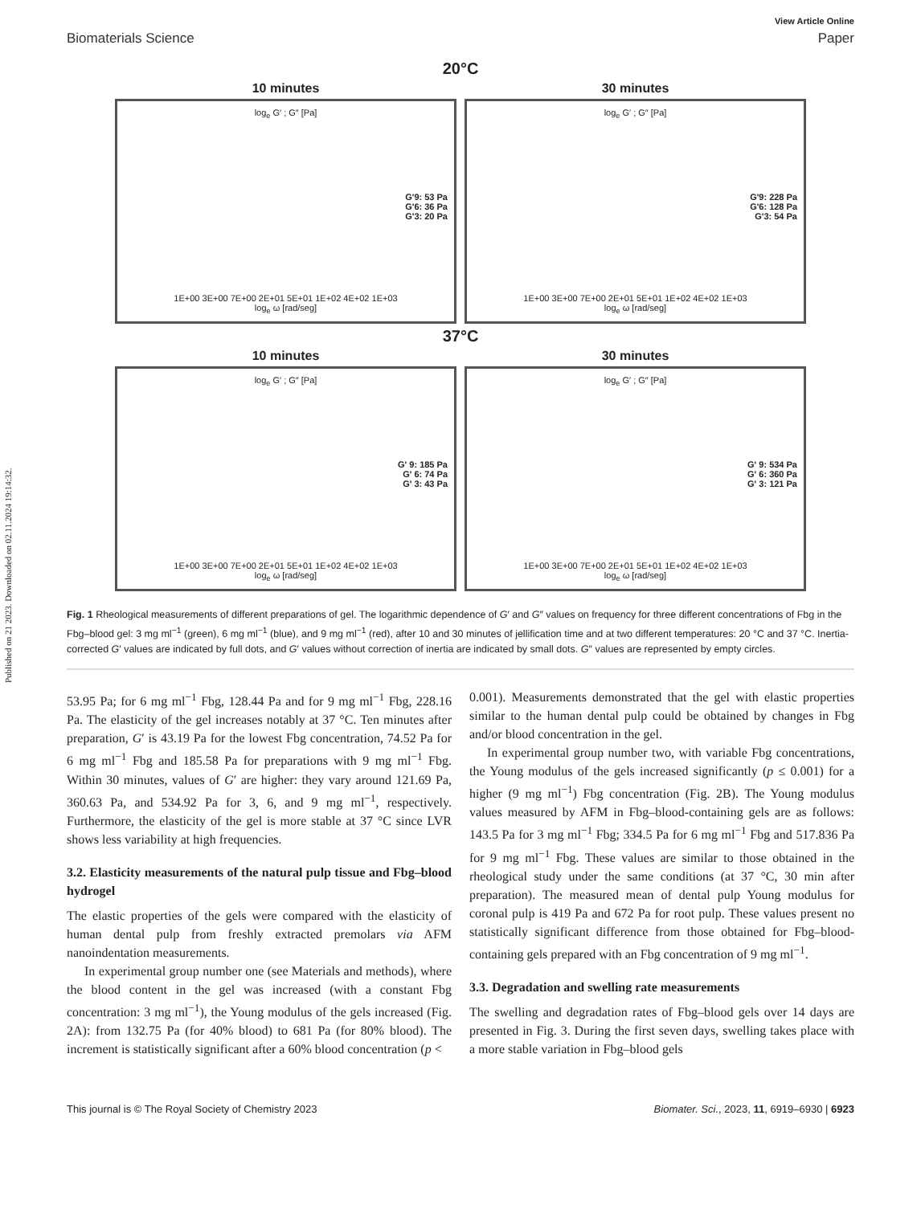Published on 21 2023. Downloaded on 02.11.2024 19:14:32.
View Article Online
Biomaterials Science Paper
20°C
10 minutes
log<sub>e</sub> G′ ; G″ [Pa]
G'9: 53 Pa
G'6: 36 Pa
G'3: 20 Pa
1E+00 3E+00 7E+00 2E+01 5E+01 1E+02 4E+02 1E+03
log<sub>e</sub> ω [rad/seg]
30 minutes
log<sub>e</sub> G′ ; G″ [Pa]
G'9: 228 Pa
G'6: 128 Pa
G'3: 54 Pa
1E+00 3E+00 7E+00 2E+01 5E+01 1E+02 4E+02 1E+03
log<sub>e</sub> ω [rad/seg]
37°C
10 minutes
log<sub>e</sub> G′ ; G″ [Pa]
G' 9: 185 Pa
G' 6: 74 Pa
G' 3: 43 Pa
1E+00 3E+00 7E+00 2E+01 5E+01 1E+02 4E+02 1E+03
log<sub>e</sub> ω [rad/seg]
30 minutes
log<sub>e</sub> G′ ; G″ [Pa]
G' 9: 534 Pa
G' 6: 360 Pa
G' 3: 121 Pa
1E+00 3E+00 7E+00 2E+01 5E+01 1E+02 4E+02 1E+03
log<sub>e</sub> ω [rad/seg]
Fig. 1 Rheological measurements of different preparations of gel. The logarithmic dependence of G′ and G″ values on frequency for three different concentrations of Fbg in the Fbg–blood gel: 3 mg ml<sup>−1</sup> (green), 6 mg ml<sup>−1</sup> (blue), and 9 mg ml<sup>−1</sup> (red), after 10 and 30 minutes of jellification time and at two different temperatures: 20 °C and 37 °C. Inertia-corrected G′ values are indicated by full dots, and G′ values without correction of inertia are indicated by small dots. G″ values are represented by empty circles.
53.95 Pa; for 6 mg ml<sup>−1</sup> Fbg, 128.44 Pa and for 9 mg ml<sup>−1</sup> Fbg, 228.16 Pa. The elasticity of the gel increases notably at 37 °C. Ten minutes after preparation, G′ is 43.19 Pa for the lowest Fbg concentration, 74.52 Pa for 6 mg ml<sup>−1</sup> Fbg and 185.58 Pa for preparations with 9 mg ml<sup>−1</sup> Fbg. Within 30 minutes, values of G′ are higher: they vary around 121.69 Pa, 360.63 Pa, and 534.92 Pa for 3, 6, and 9 mg ml<sup>−1</sup>, respectively. Furthermore, the elasticity of the gel is more stable at 37 °C since LVR shows less variability at high frequencies.
3.2. Elasticity measurements of the natural pulp tissue and Fbg–blood hydrogel
The elastic properties of the gels were compared with the elasticity of human dental pulp from freshly extracted premolars via AFM nanoindentation measurements.
In experimental group number one (see Materials and methods), where the blood content in the gel was increased (with a constant Fbg concentration: 3 mg ml<sup>−1</sup>), the Young modulus of the gels increased (Fig. 2A): from 132.75 Pa (for 40% blood) to 681 Pa (for 80% blood). The increment is statistically significant after a 60% blood concentration (p <
0.001). Measurements demonstrated that the gel with elastic properties similar to the human dental pulp could be obtained by changes in Fbg and/or blood concentration in the gel.
In experimental group number two, with variable Fbg concentrations, the Young modulus of the gels increased significantly (p ≤ 0.001) for a higher (9 mg ml<sup>−1</sup>) Fbg concentration (Fig. 2B). The Young modulus values measured by AFM in Fbg–blood-containing gels are as follows: 143.5 Pa for 3 mg ml<sup>−1</sup> Fbg; 334.5 Pa for 6 mg ml<sup>−1</sup> Fbg and 517.836 Pa for 9 mg ml<sup>−1</sup> Fbg. These values are similar to those obtained in the rheological study under the same conditions (at 37 °C, 30 min after preparation). The measured mean of dental pulp Young modulus for coronal pulp is 419 Pa and 672 Pa for root pulp. These values present no statistically significant difference from those obtained for Fbg–blood-containing gels prepared with an Fbg concentration of 9 mg ml<sup>−1</sup>.
3.3. Degradation and swelling rate measurements
The swelling and degradation rates of Fbg–blood gels over 14 days are presented in Fig. 3. During the first seven days, swelling takes place with a more stable variation in Fbg–blood gels
This journal is © The Royal Society of Chemistry 2023 Biomater. Sci., 2023, 11, 6919–6930 | 6923